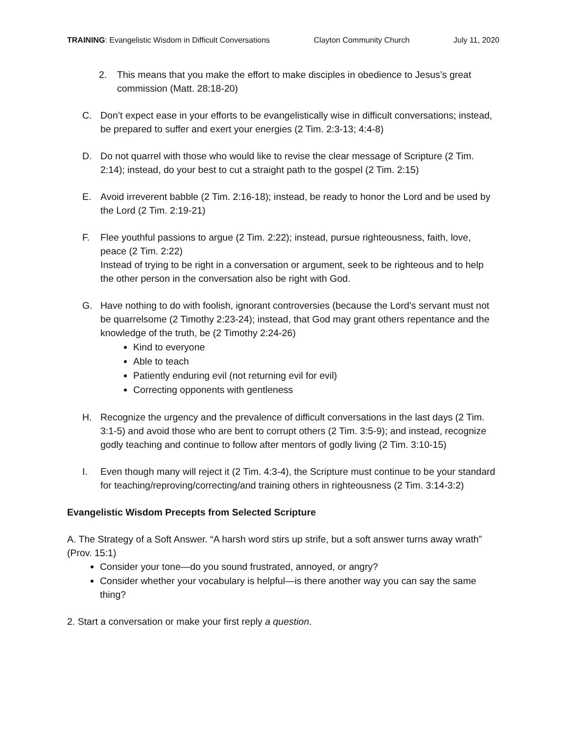TRAINING: Evangelistic Wisdom in Difficult Conversations Clayton Community Church July 11, 2020
2. This means that you make the effort to make disciples in obedience to Jesus’s great commission (Matt. 28:18-20)
C. Don’t expect ease in your efforts to be evangelistically wise in difficult conversations; instead, be prepared to suffer and exert your energies (2 Tim. 2:3-13; 4:4-8)
D. Do not quarrel with those who would like to revise the clear message of Scripture (2 Tim. 2:14); instead, do your best to cut a straight path to the gospel (2 Tim. 2:15)
E. Avoid irreverent babble (2 Tim. 2:16-18); instead, be ready to honor the Lord and be used by the Lord (2 Tim. 2:19-21)
F. Flee youthful passions to argue (2 Tim. 2:22); instead, pursue righteousness, faith, love, peace (2 Tim. 2:22)
Instead of trying to be right in a conversation or argument, seek to be righteous and to help the other person in the conversation also be right with God.
G. Have nothing to do with foolish, ignorant controversies (because the Lord’s servant must not be quarrelsome (2 Timothy 2:23-24); instead, that God may grant others repentance and the knowledge of the truth, be (2 Timothy 2:24-26)
Kind to everyone
Able to teach
Patiently enduring evil (not returning evil for evil)
Correcting opponents with gentleness
H. Recognize the urgency and the prevalence of difficult conversations in the last days (2 Tim. 3:1-5) and avoid those who are bent to corrupt others (2 Tim. 3:5-9); and instead, recognize godly teaching and continue to follow after mentors of godly living (2 Tim. 3:10-15)
I. Even though many will reject it (2 Tim. 4:3-4), the Scripture must continue to be your standard for teaching/reproving/correcting/and training others in righteousness (2 Tim. 3:14-3:2)
Evangelistic Wisdom Precepts from Selected Scripture
A. The Strategy of a Soft Answer. “A harsh word stirs up strife, but a soft answer turns away wrath” (Prov. 15:1)
Consider your tone—do you sound frustrated, annoyed, or angry?
Consider whether your vocabulary is helpful—is there another way you can say the same thing?
2. Start a conversation or make your first reply a question.